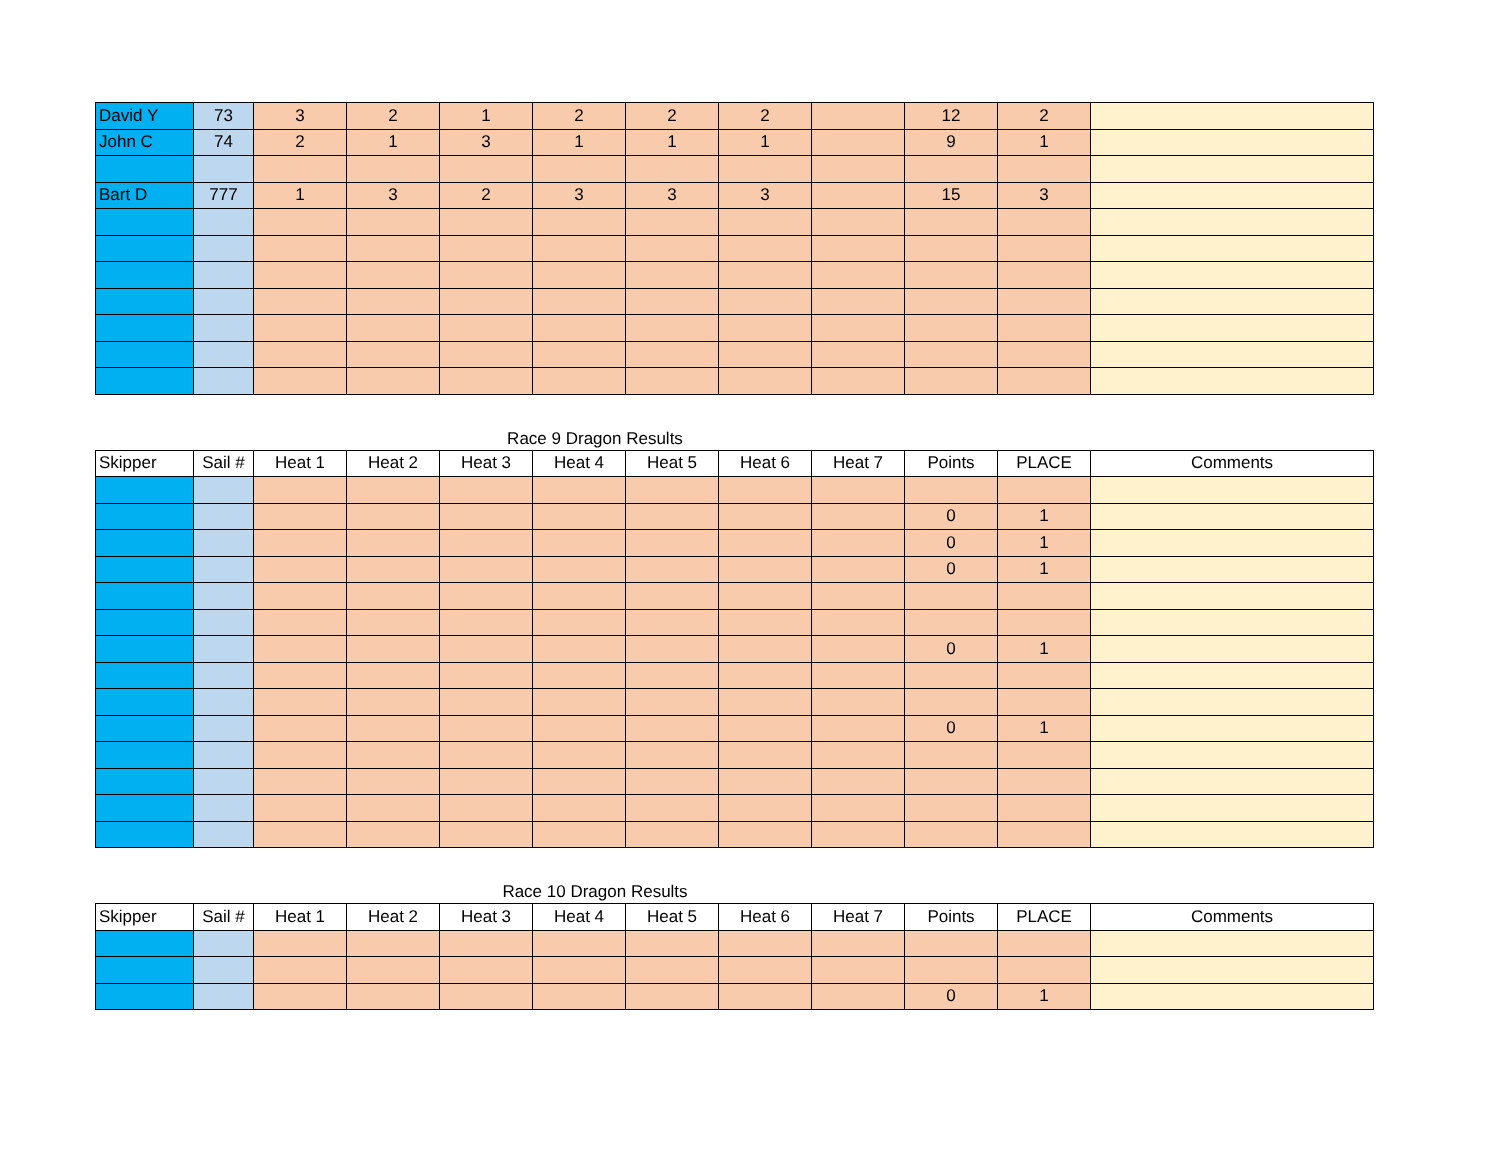| David Y | 73 | 3 | 2 | 1 | 2 | 2 | 2 | | 12 | 2 | |
| John C | 74 | 2 | 1 | 3 | 1 | 1 | 1 | | 9 | 1 | |
| Bart D | 777 | 1 | 3 | 2 | 3 | 3 | 3 | | 15 | 3 | |
Race 9 Dragon Results
| Skipper | Sail # | Heat 1 | Heat 2 | Heat 3 | Heat 4 | Heat 5 | Heat 6 | Heat 7 | Points | PLACE | Comments |
| --- | --- | --- | --- | --- | --- | --- | --- | --- | --- | --- | --- |
| | | | | | | | | | 0 | 1 | |
| | | | | | | | | | 0 | 1 | |
| | | | | | | | | | 0 | 1 | |
| | | | | | | | | | 0 | 1 | |
| | | | | | | | | | 0 | 1 | |
Race 10 Dragon Results
| Skipper | Sail # | Heat 1 | Heat 2 | Heat 3 | Heat 4 | Heat 5 | Heat 6 | Heat 7 | Points | PLACE | Comments |
| --- | --- | --- | --- | --- | --- | --- | --- | --- | --- | --- | --- |
| | | | | | | | | | 0 | 1 | |